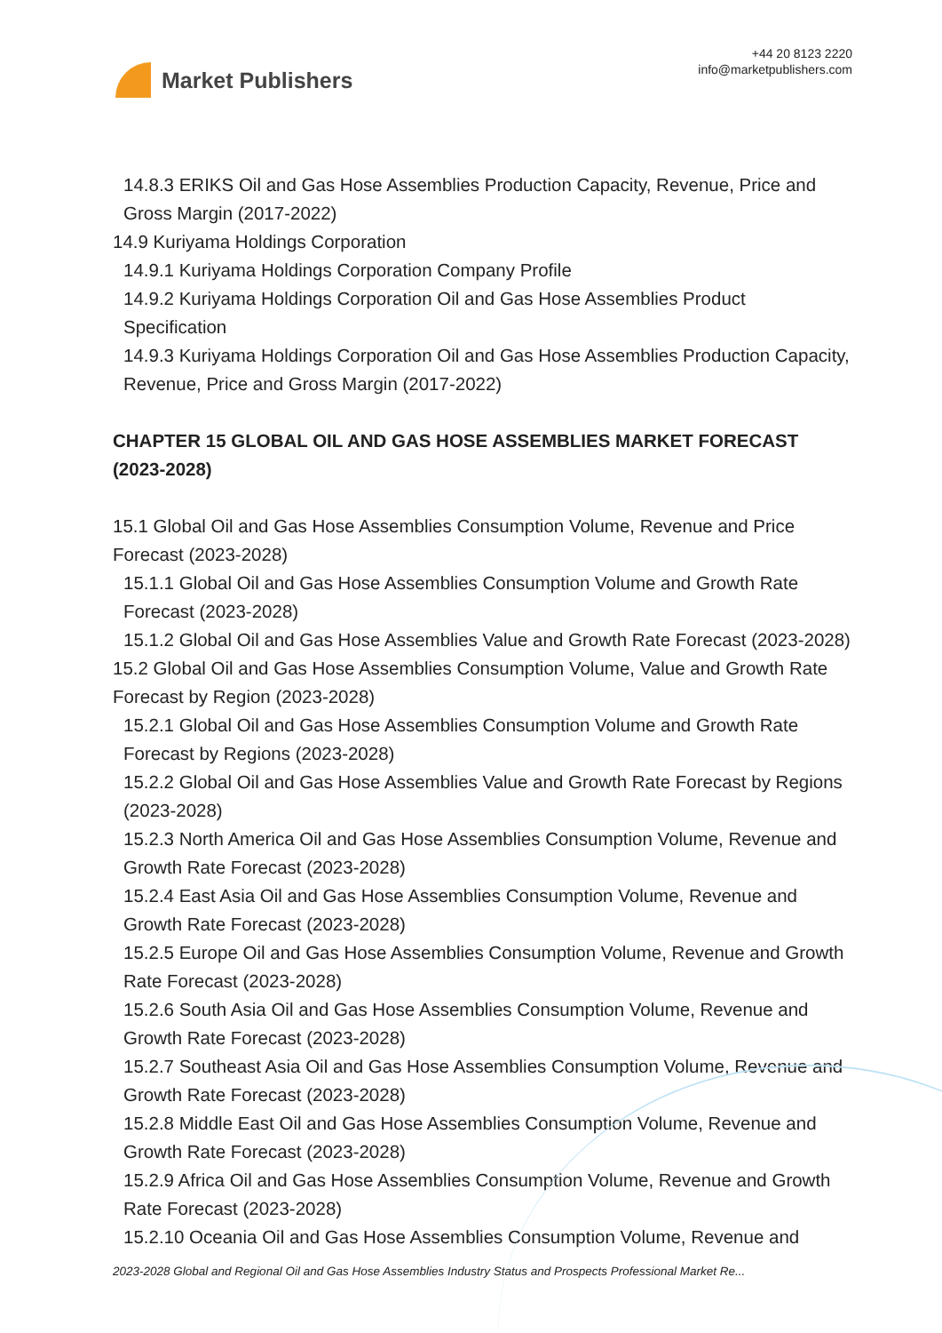Market Publishers
+44 20 8123 2220
info@marketpublishers.com
14.8.3 ERIKS Oil and Gas Hose Assemblies Production Capacity, Revenue, Price and Gross Margin (2017-2022)
14.9 Kuriyama Holdings Corporation
14.9.1 Kuriyama Holdings Corporation Company Profile
14.9.2 Kuriyama Holdings Corporation Oil and Gas Hose Assemblies Product Specification
14.9.3 Kuriyama Holdings Corporation Oil and Gas Hose Assemblies Production Capacity, Revenue, Price and Gross Margin (2017-2022)
CHAPTER 15 GLOBAL OIL AND GAS HOSE ASSEMBLIES MARKET FORECAST (2023-2028)
15.1 Global Oil and Gas Hose Assemblies Consumption Volume, Revenue and Price Forecast (2023-2028)
15.1.1 Global Oil and Gas Hose Assemblies Consumption Volume and Growth Rate Forecast (2023-2028)
15.1.2 Global Oil and Gas Hose Assemblies Value and Growth Rate Forecast (2023-2028)
15.2 Global Oil and Gas Hose Assemblies Consumption Volume, Value and Growth Rate Forecast by Region (2023-2028)
15.2.1 Global Oil and Gas Hose Assemblies Consumption Volume and Growth Rate Forecast by Regions (2023-2028)
15.2.2 Global Oil and Gas Hose Assemblies Value and Growth Rate Forecast by Regions (2023-2028)
15.2.3 North America Oil and Gas Hose Assemblies Consumption Volume, Revenue and Growth Rate Forecast (2023-2028)
15.2.4 East Asia Oil and Gas Hose Assemblies Consumption Volume, Revenue and Growth Rate Forecast (2023-2028)
15.2.5 Europe Oil and Gas Hose Assemblies Consumption Volume, Revenue and Growth Rate Forecast (2023-2028)
15.2.6 South Asia Oil and Gas Hose Assemblies Consumption Volume, Revenue and Growth Rate Forecast (2023-2028)
15.2.7 Southeast Asia Oil and Gas Hose Assemblies Consumption Volume, Revenue and Growth Rate Forecast (2023-2028)
15.2.8 Middle East Oil and Gas Hose Assemblies Consumption Volume, Revenue and Growth Rate Forecast (2023-2028)
15.2.9 Africa Oil and Gas Hose Assemblies Consumption Volume, Revenue and Growth Rate Forecast (2023-2028)
15.2.10 Oceania Oil and Gas Hose Assemblies Consumption Volume, Revenue and
2023-2028 Global and Regional Oil and Gas Hose Assemblies Industry Status and Prospects Professional Market Re...